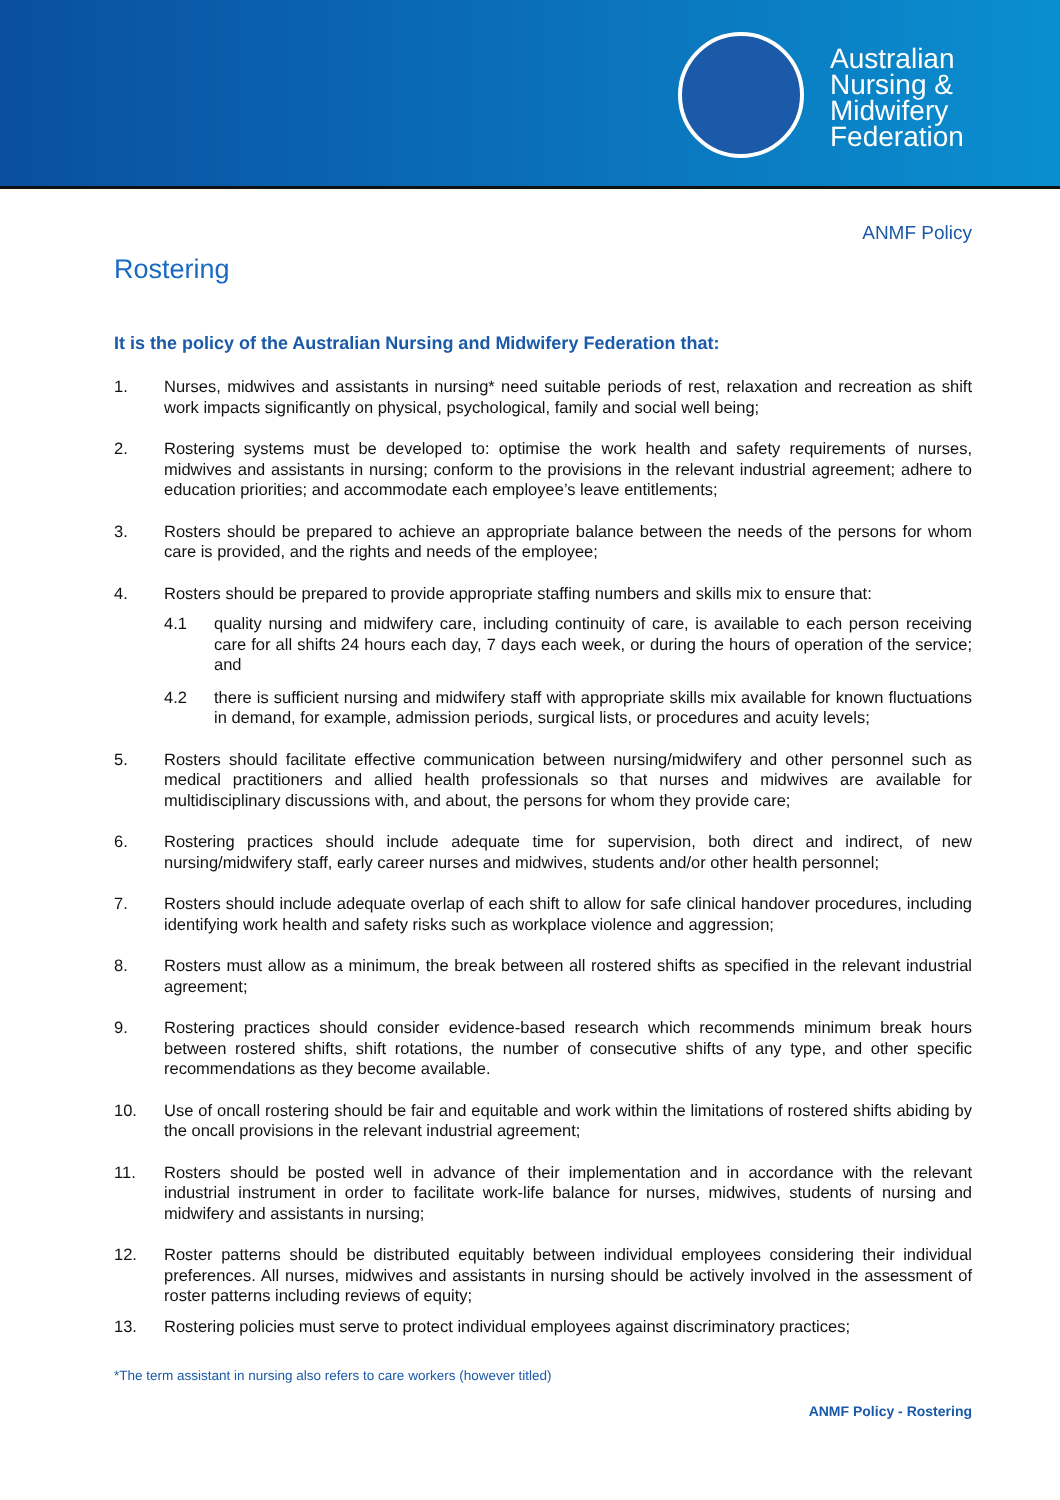Australian
Nursing &
Midwifery
Federation
ANMF Policy
Rostering
It is the policy of the Australian Nursing and Midwifery Federation that:
1. Nurses, midwives and assistants in nursing* need suitable periods of rest, relaxation and recreation as shift work impacts significantly on physical, psychological, family and social well being;
2. Rostering systems must be developed to: optimise the work health and safety requirements of nurses, midwives and assistants in nursing; conform to the provisions in the relevant industrial agreement; adhere to education priorities; and accommodate each employee’s leave entitlements;
3. Rosters should be prepared to achieve an appropriate balance between the needs of the persons for whom care is provided, and the rights and needs of the employee;
4. Rosters should be prepared to provide appropriate staffing numbers and skills mix to ensure that:
4.1 quality nursing and midwifery care, including continuity of care, is available to each person receiving care for all shifts 24 hours each day, 7 days each week, or during the hours of operation of the service; and
4.2 there is sufficient nursing and midwifery staff with appropriate skills mix available for known fluctuations in demand, for example, admission periods, surgical lists, or procedures and acuity levels;
5. Rosters should facilitate effective communication between nursing/midwifery and other personnel such as medical practitioners and allied health professionals so that nurses and midwives are available for multidisciplinary discussions with, and about, the persons for whom they provide care;
6. Rostering practices should include adequate time for supervision, both direct and indirect, of new nursing/midwifery staff, early career nurses and midwives, students and/or other health personnel;
7. Rosters should include adequate overlap of each shift to allow for safe clinical handover procedures, including identifying work health and safety risks such as workplace violence and aggression;
8. Rosters must allow as a minimum, the break between all rostered shifts as specified in the relevant industrial agreement;
9. Rostering practices should consider evidence-based research which recommends minimum break hours between rostered shifts, shift rotations, the number of consecutive shifts of any type, and other specific recommendations as they become available.
10. Use of oncall rostering should be fair and equitable and work within the limitations of rostered shifts abiding by the oncall provisions in the relevant industrial agreement;
11. Rosters should be posted well in advance of their implementation and in accordance with the relevant industrial instrument in order to facilitate work-life balance for nurses, midwives, students of nursing and midwifery and assistants in nursing;
12. Roster patterns should be distributed equitably between individual employees considering their individual preferences. All nurses, midwives and assistants in nursing should be actively involved in the assessment of roster patterns including reviews of equity;
13. Rostering policies must serve to protect individual employees against discriminatory practices;
*The term assistant in nursing also refers to care workers (however titled)
ANMF Policy - Rostering